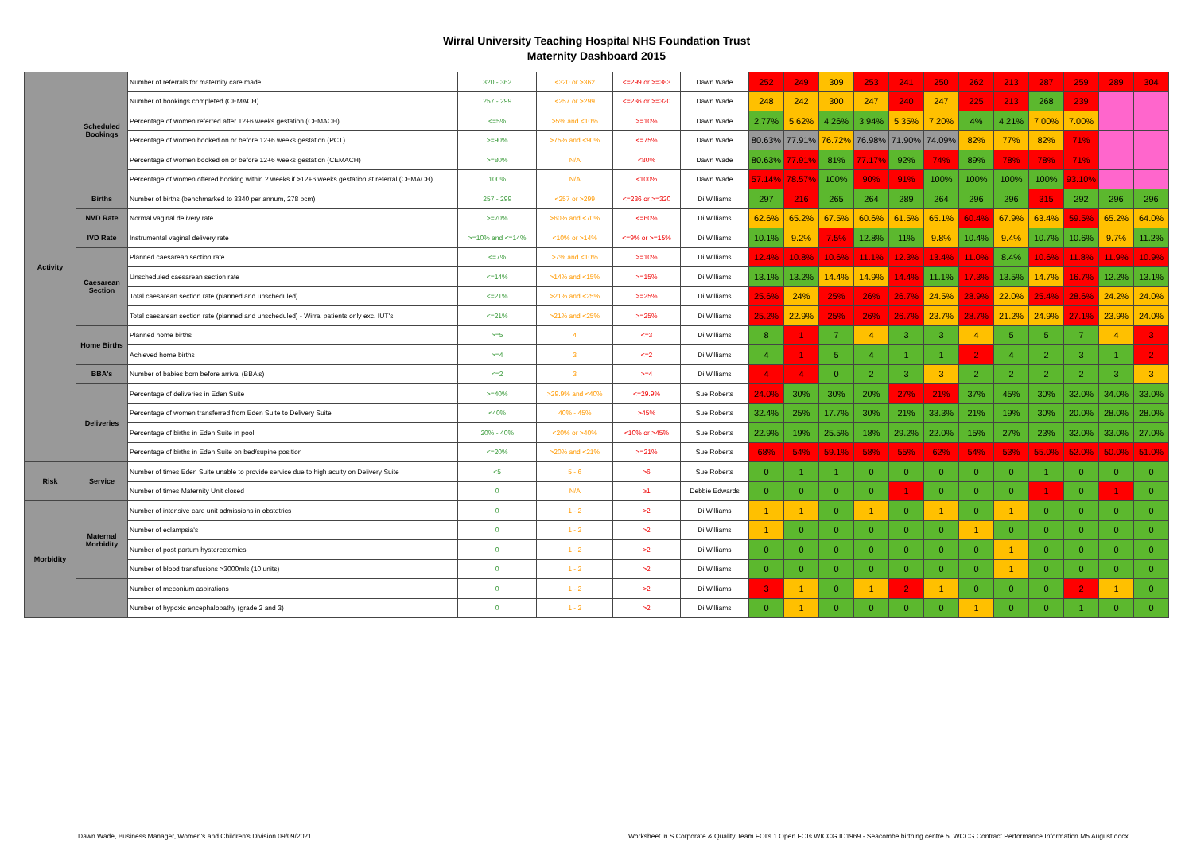Wirral University Teaching Hospital NHS Foundation Trust
Maternity Dashboard 2015
| Activity | Scheduled Bookings | Number of referrals for maternity care made | 320 - 362 | <320 or >362 | <=299 or >=383 | Dawn Wade | 252 | 249 | 309 | 253 | 241 | 250 | 262 | 213 | 287 | 259 | 289 | 304 |
| | | Number of bookings completed (CEMACH) | 257 - 299 | <257 or >299 | <=236 or >=320 | Dawn Wade | 248 | 242 | 300 | 247 | 240 | 247 | 225 | 213 | 268 | 239 | | |
| | | Percentage of women referred after 12+6 weeks gestation (CEMACH) | <=5% | >5% and <10% | >=10% | Dawn Wade | 2.77% | 5.62% | 4.26% | 3.94% | 5.35% | 7.20% | 4% | 4.21% | 7.00% | 7.00% | | |
| | | Percentage of women booked on or before 12+6 weeks gestation (PCT) | >=90% | >75% and <90% | <=75% | Dawn Wade | 80.63% | 77.91% | 76.72% | 76.98% | 71.90% | 74.09% | 82% | 77% | 82% | 71% | | |
| | | Percentage of women booked on or before 12+6 weeks gestation (CEMACH) | >=80% | N/A | <80% | Dawn Wade | 80.63% | 77.91% | 81% | 77.17% | 92% | 74% | 89% | 78% | 78% | 71% | | |
| | | Percentage of women offered booking within 2 weeks if >12+6 weeks gestation at referral (CEMACH) | 100% | N/A | <100% | Dawn Wade | 57.14% | 78.57% | 100% | 90% | 91% | 100% | 100% | 100% | 100% | 93.10% | | |
| | Births | Number of births (benchmarked to 3340 per annum, 278 pcm) | 257 - 299 | <257 or >299 | <=236 or >=320 | Di Williams | 297 | 216 | 265 | 264 | 289 | 264 | 296 | 296 | 315 | 292 | 296 | 296 |
| | NVD Rate | Normal vaginal delivery rate | >=70% | >60% and <70% | <=60% | Di Williams | 62.6% | 65.2% | 67.5% | 60.6% | 61.5% | 65.1% | 60.4% | 67.9% | 63.4% | 59.5% | 65.2% | 64.0% |
| | IVD Rate | Instrumental vaginal delivery rate | >=10% and <=14% | <10% or >14% | <=9% or >=15% | Di Williams | 10.1% | 9.2% | 7.5% | 12.8% | 11% | 9.8% | 10.4% | 9.4% | 10.7% | 10.6% | 9.7% | 11.2% |
| | Caesarean Section | Planned caesarean section rate | <=7% | >7% and <10% | >=10% | Di Williams | 12.4% | 10.8% | 10.6% | 11.1% | 12.3% | 13.4% | 11.0% | 8.4% | 10.6% | 11.8% | 11.9% | 10.9% |
| | | Unscheduled caesarean section rate | <=14% | >14% and <15% | >=15% | Di Williams | 13.1% | 13.2% | 14.4% | 14.9% | 14.4% | 11.1% | 17.3% | 13.5% | 14.7% | 16.7% | 12.2% | 13.1% |
| | | Total caesarean section rate (planned and unscheduled) | <=21% | >21% and <25% | >=25% | Di Williams | 25.6% | 24% | 25% | 26% | 26.7% | 24.5% | 28.9% | 22.0% | 25.4% | 28.6% | 24.2% | 24.0% |
| | | Total caesarean section rate (planned and unscheduled) - Wirral patients only exc. IUT's | <=21% | >21% and <25% | >=25% | Di Williams | 25.2% | 22.9% | 25% | 26% | 26.7% | 23.7% | 28.7% | 21.2% | 24.9% | 27.1% | 23.9% | 24.0% |
| | Home Births | Planned home births | >=5 | 4 | <=3 | Di Williams | 8 | 1 | 7 | 4 | 3 | 3 | 4 | 5 | 5 | 7 | 4 | 3 |
| | | Achieved home births | >=4 | 3 | <=2 | Di Williams | 4 | 1 | 5 | 4 | 1 | 1 | 2 | 4 | 2 | 3 | 1 | 2 |
| | BBA's | Number of babies born before arrival (BBA's) | <=2 | 3 | >=4 | Di Williams | 4 | 4 | 0 | 2 | 3 | 3 | 2 | 2 | 2 | 2 | 3 | 3 |
| | Deliveries | Percentage of deliveries in Eden Suite | >=40% | >29.9% and <40% | <=29.9% | Sue Roberts | 24.0% | 30% | 30% | 20% | 27% | 21% | 37% | 45% | 30% | 32.0% | 34.0% | 33.0% |
| | | Percentage of women transferred from Eden Suite to Delivery Suite | <40% | 40% - 45% | >45% | Sue Roberts | 32.4% | 25% | 17.7% | 30% | 21% | 33.3% | 21% | 19% | 30% | 20.0% | 28.0% | 28.0% |
| | | Percentage of births in Eden Suite in pool | 20% - 40% | <20% or >40% | <10% or >45% | Sue Roberts | 22.9% | 19% | 25.5% | 18% | 29.2% | 22.0% | 15% | 27% | 23% | 32.0% | 33.0% | 27.0% |
| | | Percentage of births in Eden Suite on bed/supine position | <=20% | >20% and <21% | >=21% | Sue Roberts | 68% | 54% | 59.1% | 58% | 55% | 62% | 54% | 53% | 55.0% | 52.0% | 50.0% | 51.0% |
| Risk | Service | Number of times Eden Suite unable to provide service due to high acuity on Delivery Suite | <5 | 5 - 6 | >6 | Sue Roberts | 0 | 1 | 1 | 0 | 0 | 0 | 0 | 0 | 1 | 0 | 0 | 0 |
| | | Number of times Maternity Unit closed | 0 | N/A | ≥1 | Debbie Edwards | 0 | 0 | 0 | 0 | 1 | 0 | 0 | 0 | 1 | 0 | 1 | 0 |
| Morbidity | Maternal Morbidity | Number of intensive care unit admissions in obstetrics | 0 | 1 - 2 | >2 | Di Williams | 1 | 1 | 0 | 1 | 0 | 1 | 0 | 1 | 0 | 0 | 0 | 0 |
| | | Number of eclampsia's | 0 | 1 - 2 | >2 | Di Williams | 1 | 0 | 0 | 0 | 0 | 0 | 1 | 0 | 0 | 0 | 0 | 0 |
| | | Number of post partum hysterectomies | 0 | 1 - 2 | >2 | Di Williams | 0 | 0 | 0 | 0 | 0 | 0 | 0 | 1 | 0 | 0 | 0 | 0 |
| | | Number of blood transfusions >3000mls (10 units) | 0 | 1 - 2 | >2 | Di Williams | 0 | 0 | 0 | 0 | 0 | 0 | 0 | 1 | 0 | 0 | 0 | 0 |
| | | Number of meconium aspirations | 0 | 1 - 2 | >2 | Di Williams | 3 | 1 | 0 | 1 | 2 | 1 | 0 | 0 | 0 | 2 | 1 | 0 |
| | | Number of hypoxic encephalopathy (grade 2 and 3) | 0 | 1 - 2 | >2 | Di Williams | 0 | 1 | 0 | 0 | 0 | 0 | 1 | 0 | 0 | 1 | 0 | 0 |
Dawn Wade, Business Manager, Women's and Children's Division 09/09/2021
Worksheet in S Corporate & Quality Team FOI's 1.Open FOIs WICCG ID1969 - Seacombe birthing centre 5. WCCG Contract Performance Information M5 August.docx